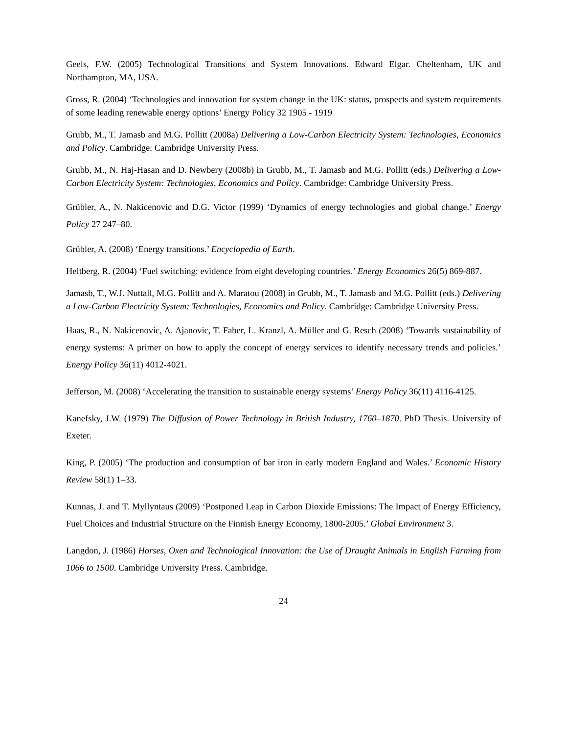Geels, F.W. (2005) Technological Transitions and System Innovations. Edward Elgar. Cheltenham, UK and Northampton, MA, USA.
Gross, R. (2004) ‘Technologies and innovation for system change in the UK: status, prospects and system requirements of some leading renewable energy options’ Energy Policy 32 1905 - 1919
Grubb, M., T. Jamasb and M.G. Pollitt (2008a) Delivering a Low-Carbon Electricity System: Technologies, Economics and Policy. Cambridge: Cambridge University Press.
Grubb, M., N. Haj-Hasan and D. Newbery (2008b) in Grubb, M., T. Jamasb and M.G. Pollitt (eds.) Delivering a Low-Carbon Electricity System: Technologies, Economics and Policy. Cambridge: Cambridge University Press.
Grübler, A., N. Nakicenovic and D.G. Victor (1999) ‘Dynamics of energy technologies and global change.’ Energy Policy 27 247–80.
Grübler, A. (2008) ‘Energy transitions.’ Encyclopedia of Earth.
Heltberg, R. (2004) ‘Fuel switching: evidence from eight developing countries.’ Energy Economics 26(5) 869-887.
Jamasb, T., W.J. Nuttall, M.G. Pollitt and A. Maratou (2008) in Grubb, M., T. Jamasb and M.G. Pollitt (eds.) Delivering a Low-Carbon Electricity System: Technologies, Economics and Policy. Cambridge: Cambridge University Press.
Haas, R., N. Nakicenovic, A. Ajanovic, T. Faber, L. Kranzl, A. Müller and G. Resch (2008) ‘Towards sustainability of energy systems: A primer on how to apply the concept of energy services to identify necessary trends and policies.’ Energy Policy 36(11) 4012-4021.
Jefferson, M. (2008) ‘Accelerating the transition to sustainable energy systems’ Energy Policy 36(11) 4116-4125.
Kanefsky, J.W. (1979) The Diffusion of Power Technology in British Industry, 1760–1870. PhD Thesis. University of Exeter.
King, P. (2005) ‘The production and consumption of bar iron in early modern England and Wales.’ Economic History Review 58(1) 1–33.
Kunnas, J. and T. Myllyntaus (2009) ‘Postponed Leap in Carbon Dioxide Emissions: The Impact of Energy Efficiency, Fuel Choices and Industrial Structure on the Finnish Energy Economy, 1800-2005.’ Global Environment 3.
Langdon, J. (1986) Horses, Oxen and Technological Innovation: the Use of Draught Animals in English Farming from 1066 to 1500. Cambridge University Press. Cambridge.
24